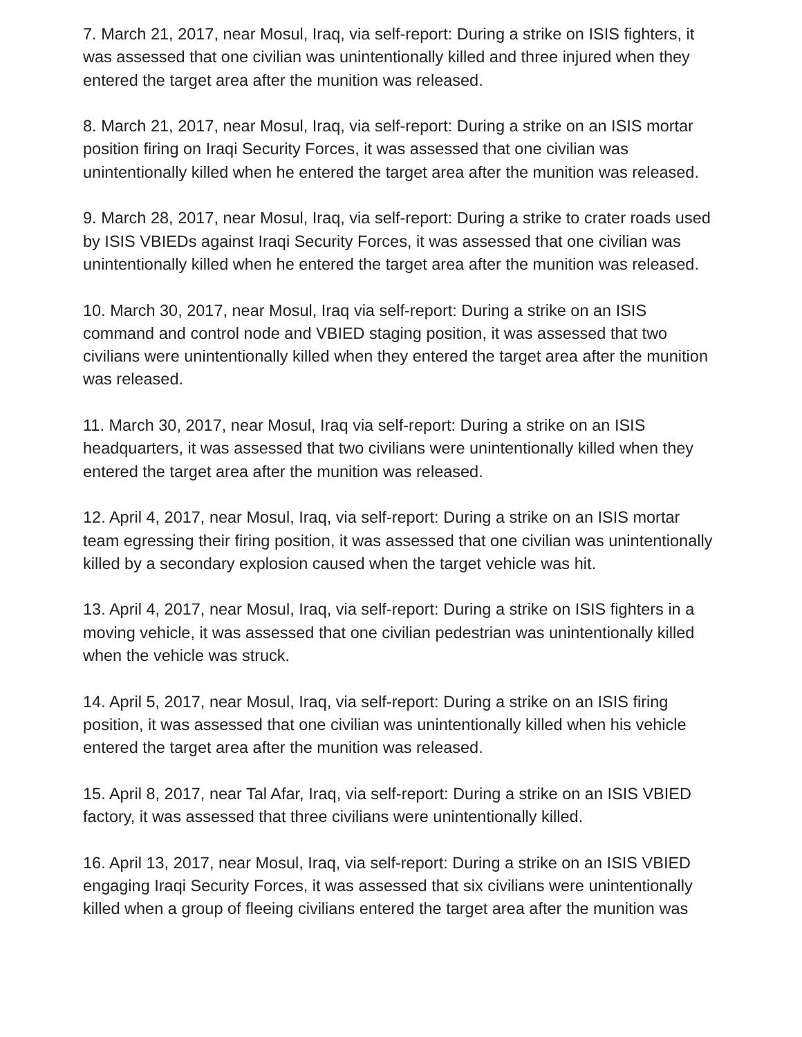7. March 21, 2017, near Mosul, Iraq, via self-report: During a strike on ISIS fighters, it was assessed that one civilian was unintentionally killed and three injured when they entered the target area after the munition was released.
8. March 21, 2017, near Mosul, Iraq, via self-report: During a strike on an ISIS mortar position firing on Iraqi Security Forces, it was assessed that one civilian was unintentionally killed when he entered the target area after the munition was released.
9. March 28, 2017, near Mosul, Iraq, via self-report: During a strike to crater roads used by ISIS VBIEDs against Iraqi Security Forces, it was assessed that one civilian was unintentionally killed when he entered the target area after the munition was released.
10. March 30, 2017, near Mosul, Iraq via self-report: During a strike on an ISIS command and control node and VBIED staging position, it was assessed that two civilians were unintentionally killed when they entered the target area after the munition was released.
11. March 30, 2017, near Mosul, Iraq via self-report: During a strike on an ISIS headquarters, it was assessed that two civilians were unintentionally killed when they entered the target area after the munition was released.
12. April 4, 2017, near Mosul, Iraq, via self-report: During a strike on an ISIS mortar team egressing their firing position, it was assessed that one civilian was unintentionally killed by a secondary explosion caused when the target vehicle was hit.
13. April 4, 2017, near Mosul, Iraq, via self-report: During a strike on ISIS fighters in a moving vehicle, it was assessed that one civilian pedestrian was unintentionally killed when the vehicle was struck.
14. April 5, 2017, near Mosul, Iraq, via self-report: During a strike on an ISIS firing position, it was assessed that one civilian was unintentionally killed when his vehicle entered the target area after the munition was released.
15. April 8, 2017, near Tal Afar, Iraq, via self-report: During a strike on an ISIS VBIED factory, it was assessed that three civilians were unintentionally killed.
16. April 13, 2017, near Mosul, Iraq, via self-report: During a strike on an ISIS VBIED engaging Iraqi Security Forces, it was assessed that six civilians were unintentionally killed when a group of fleeing civilians entered the target area after the munition was